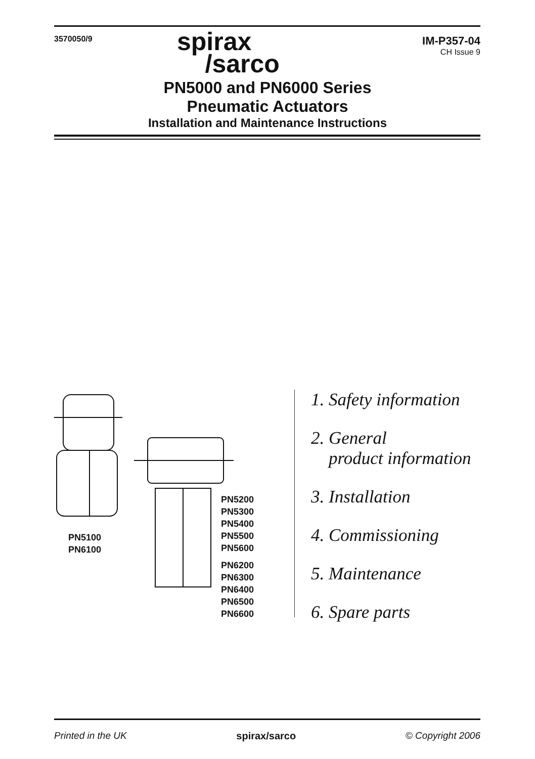3570050/9
IM-P357-04
CH Issue 9
spirax
/sarco
PN5000 and PN6000 Series
Pneumatic Actuators
Installation and Maintenance Instructions
PN5100
PN6100
PN5200
PN5300
PN5400
PN5500
PN5600
PN6200
PN6300
PN6400
PN6500
PN6600
1. Safety information
2. General
product information
3. Installation
4. Commissioning
5. Maintenance
6. Spare parts
Printed in the UK spirax/sarco © Copyright 2006